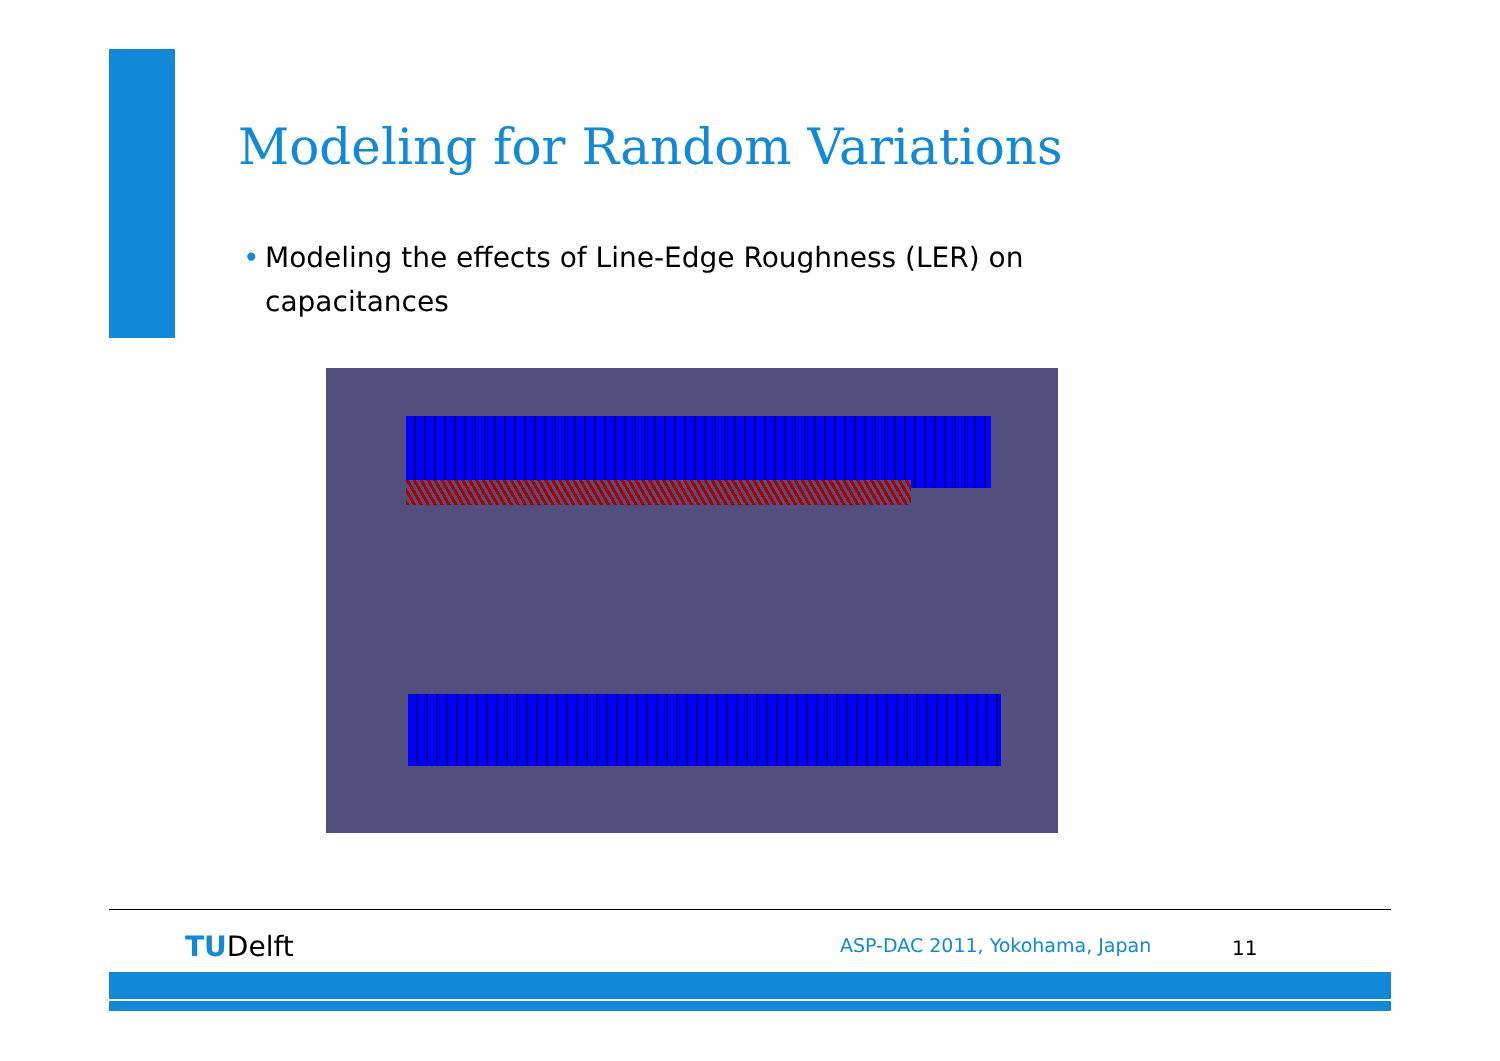Modeling for Random Variations
• Modeling the effects of Line-Edge Roughness (LER) on capacitances
TUDelft ASP-DAC 2011, Yokohama, Japan 11